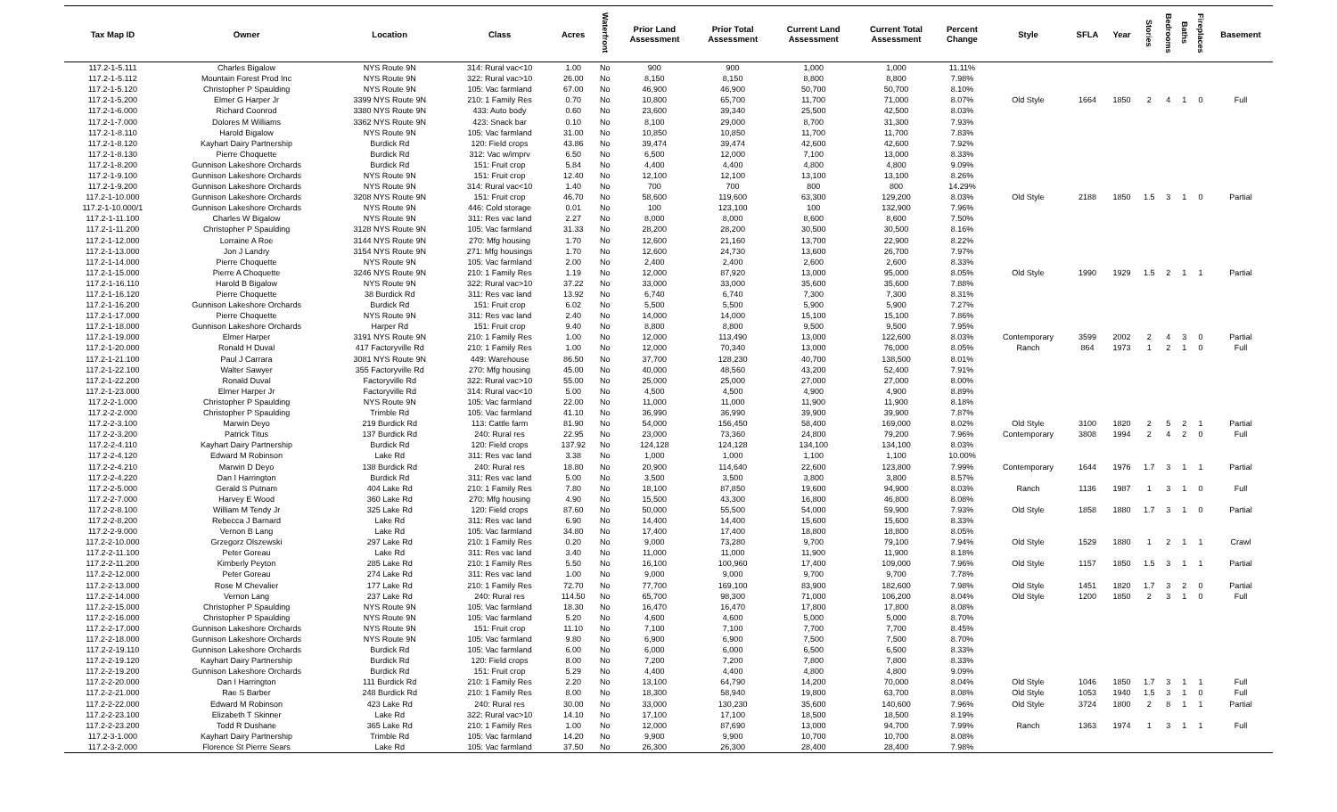| Tax Map ID | Owner | Location | Class | Acres | Waterfront | Prior Land Assessment | Prior Total Assessment | Current Land Assessment | Current Total Assessment | Percent Change | Style | SFLA | Year | Stories | Bedrooms | Baths | Fireplaces | Basement |
| --- | --- | --- | --- | --- | --- | --- | --- | --- | --- | --- | --- | --- | --- | --- | --- | --- | --- | --- |
| 117.2-1-5.111 | Charles Bigalow | NYS Route 9N | 314: Rural vac<10 | 1.00 | No | 900 | 900 | 1,000 | 1,000 | 11.11% | | | | | | | | |
| 117.2-1-5.112 | Mountain Forest Prod Inc | NYS Route 9N | 322: Rural vac>10 | 26.00 | No | 8,150 | 8,150 | 8,800 | 8,800 | 7.98% | | | | | | | | |
| 117.2-1-5.120 | Christopher P Spaulding | NYS Route 9N | 105: Vac farmland | 67.00 | No | 46,900 | 46,900 | 50,700 | 50,700 | 8.10% | | | | | | | | |
| 117.2-1-5.200 | Elmer G Harper Jr | 3399 NYS Route 9N | 210: 1 Family Res | 0.70 | No | 10,800 | 65,700 | 11,700 | 71,000 | 8.07% | Old Style | 1664 | 1850 | 2 | 4 | 1 | 0 | Full |
| 117.2-1-6.000 | Richard Coonrod | 3380 NYS Route 9N | 433: Auto body | 0.60 | No | 23,600 | 39,340 | 25,500 | 42,500 | 8.03% | | | | | | | | |
| 117.2-1-7.000 | Dolores M Williams | 3362 NYS Route 9N | 423: Snack bar | 0.10 | No | 8,100 | 29,000 | 8,700 | 31,300 | 7.93% | | | | | | | | |
| 117.2-1-8.110 | Harold Bigalow | NYS Route 9N | 105: Vac farmland | 31.00 | No | 10,850 | 10,850 | 11,700 | 11,700 | 7.83% | | | | | | | | |
| 117.2-1-8.120 | Kayhart Dairy Partnership | Burdick Rd | 120: Field crops | 43.86 | No | 39,474 | 39,474 | 42,600 | 42,600 | 7.92% | | | | | | | | |
| 117.2-1-8.130 | Pierre Choquette | Burdick Rd | 312: Vac w/imprv | 6.50 | No | 6,500 | 12,000 | 7,100 | 13,000 | 8.33% | | | | | | | | |
| 117.2-1-8.200 | Gunnison Lakeshore Orchards | Burdick Rd | 151: Fruit crop | 5.84 | No | 4,400 | 4,400 | 4,800 | 4,800 | 9.09% | | | | | | | | |
| 117.2-1-9.100 | Gunnison Lakeshore Orchards | NYS Route 9N | 151: Fruit crop | 12.40 | No | 12,100 | 12,100 | 13,100 | 13,100 | 8.26% | | | | | | | | |
| 117.2-1-9.200 | Gunnison Lakeshore Orchards | NYS Route 9N | 314: Rural vac<10 | 1.40 | No | 700 | 700 | 800 | 800 | 14.29% | | | | | | | | |
| 117.2-1-10.000 | Gunnison Lakeshore Orchards | 3208 NYS Route 9N | 151: Fruit crop | 46.70 | No | 58,600 | 119,600 | 63,300 | 129,200 | 8.03% | Old Style | 2188 | 1850 | 1.5 | 3 | 1 | 0 | Partial |
| 117.2-1-10.000/1 | Gunnison Lakeshore Orchards | NYS Route 9N | 446: Cold storage | 0.01 | No | 100 | 123,100 | 100 | 132,900 | 7.96% | | | | | | | | |
| 117.2-1-11.100 | Charles W Bigalow | NYS Route 9N | 311: Res vac land | 2.27 | No | 8,000 | 8,000 | 8,600 | 8,600 | 7.50% | | | | | | | | |
| 117.2-1-11.200 | Christopher P Spaulding | 3128 NYS Route 9N | 105: Vac farmland | 31.33 | No | 28,200 | 28,200 | 30,500 | 30,500 | 8.16% | | | | | | | | |
| 117.2-1-12.000 | Lorraine A Roe | 3144 NYS Route 9N | 270: Mfg housing | 1.70 | No | 12,600 | 21,160 | 13,700 | 22,900 | 8.22% | | | | | | | | |
| 117.2-1-13.000 | Jon J Landry | 3154 NYS Route 9N | 271: Mfg housings | 1.70 | No | 12,600 | 24,730 | 13,600 | 26,700 | 7.97% | | | | | | | | |
| 117.2-1-14.000 | Pierre Choquette | NYS Route 9N | 105: Vac farmland | 2.00 | No | 2,400 | 2,400 | 2,600 | 2,600 | 8.33% | | | | | | | | |
| 117.2-1-15.000 | Pierre A Choquette | 3246 NYS Route 9N | 210: 1 Family Res | 1.19 | No | 12,000 | 87,920 | 13,000 | 95,000 | 8.05% | Old Style | 1990 | 1929 | 1.5 | 2 | 1 | 1 | Partial |
| 117.2-1-16.110 | Harold B Bigalow | NYS Route 9N | 322: Rural vac>10 | 37.22 | No | 33,000 | 33,000 | 35,600 | 35,600 | 7.88% | | | | | | | | |
| 117.2-1-16.120 | Pierre Choquette | 38 Burdick Rd | 311: Res vac land | 13.92 | No | 6,740 | 6,740 | 7,300 | 7,300 | 8.31% | | | | | | | | |
| 117.2-1-16.200 | Gunnison Lakeshore Orchards | Burdick Rd | 151: Fruit crop | 6.02 | No | 5,500 | 5,500 | 5,900 | 5,900 | 7.27% | | | | | | | | |
| 117.2-1-17.000 | Pierre Choquette | NYS Route 9N | 311: Res vac land | 2.40 | No | 14,000 | 14,000 | 15,100 | 15,100 | 7.86% | | | | | | | | |
| 117.2-1-18.000 | Gunnison Lakeshore Orchards | Harper Rd | 151: Fruit crop | 9.40 | No | 8,800 | 8,800 | 9,500 | 9,500 | 7.95% | | | | | | | | |
| 117.2-1-19.000 | Elmer Harper | 3191 NYS Route 9N | 210: 1 Family Res | 1.00 | No | 12,000 | 113,490 | 13,000 | 122,600 | 8.03% | Contemporary | 3599 | 2002 | 2 | 4 | 3 | 0 | Partial |
| 117.2-1-20.000 | Ronald H Duval | 417 Factoryville Rd | 210: 1 Family Res | 1.00 | No | 12,000 | 70,340 | 13,000 | 76,000 | 8.05% | Ranch | 864 | 1973 | 1 | 2 | 1 | 0 | Full |
| 117.2-1-21.100 | Paul J Carrara | 3081 NYS Route 9N | 449: Warehouse | 86.50 | No | 37,700 | 128,230 | 40,700 | 138,500 | 8.01% | | | | | | | | |
| 117.2-1-22.100 | Walter Sawyer | 355 Factoryville Rd | 270: Mfg housing | 45.00 | No | 40,000 | 48,560 | 43,200 | 52,400 | 7.91% | | | | | | | | |
| 117.2-1-22.200 | Ronald Duval | Factoryville Rd | 322: Rural vac>10 | 55.00 | No | 25,000 | 25,000 | 27,000 | 27,000 | 8.00% | | | | | | | | |
| 117.2-1-23.000 | Elmer Harper Jr | Factoryville Rd | 314: Rural vac<10 | 5.00 | No | 4,500 | 4,500 | 4,900 | 4,900 | 8.89% | | | | | | | | |
| 117.2-2-1.000 | Christopher P Spaulding | NYS Route 9N | 105: Vac farmland | 22.00 | No | 11,000 | 11,000 | 11,900 | 11,900 | 8.18% | | | | | | | | |
| 117.2-2-2.000 | Christopher P Spaulding | Trimble Rd | 105: Vac farmland | 41.10 | No | 36,990 | 36,990 | 39,900 | 39,900 | 7.87% | | | | | | | | |
| 117.2-2-3.100 | Marwin Deyo | 219 Burdick Rd | 113: Cattle farm | 81.90 | No | 54,000 | 156,450 | 58,400 | 169,000 | 8.02% | Old Style | 3100 | 1820 | 2 | 5 | 2 | 1 | Partial |
| 117.2-2-3.200 | Patrick Titus | 137 Burdick Rd | 240: Rural res | 22.95 | No | 23,000 | 73,360 | 24,800 | 79,200 | 7.96% | Contemporary | 3808 | 1994 | 2 | 4 | 2 | 0 | Full |
| 117.2-2-4.110 | Kayhart Dairy Partnership | Burdick Rd | 120: Field crops | 137.92 | No | 124,128 | 124,128 | 134,100 | 134,100 | 8.03% | | | | | | | | |
| 117.2-2-4.120 | Edward M Robinson | Lake Rd | 311: Res vac land | 3.38 | No | 1,000 | 1,000 | 1,100 | 1,100 | 10.00% | | | | | | | | |
| 117.2-2-4.210 | Marwin D Deyo | 138 Burdick Rd | 240: Rural res | 18.80 | No | 20,900 | 114,640 | 22,600 | 123,800 | 7.99% | Contemporary | 1644 | 1976 | 1.7 | 3 | 1 | 1 | Partial |
| 117.2-2-4.220 | Dan I Harrington | Burdick Rd | 311: Res vac land | 5.00 | No | 3,500 | 3,500 | 3,800 | 3,800 | 8.57% | | | | | | | | |
| 117.2-2-5.000 | Gerald S Putnam | 404 Lake Rd | 210: 1 Family Res | 7.80 | No | 18,100 | 87,850 | 19,600 | 94,900 | 8.03% | Ranch | 1136 | 1987 | 1 | 3 | 1 | 0 | Full |
| 117.2-2-7.000 | Harvey E Wood | 360 Lake Rd | 270: Mfg housing | 4.90 | No | 15,500 | 43,300 | 16,800 | 46,800 | 8.08% | | | | | | | | |
| 117.2-2-8.100 | William M Tendy Jr | 325 Lake Rd | 120: Field crops | 87.60 | No | 50,000 | 55,500 | 54,000 | 59,900 | 7.93% | Old Style | 1858 | 1880 | 1.7 | 3 | 1 | 0 | Partial |
| 117.2-2-8.200 | Rebecca J Barnard | Lake Rd | 311: Res vac land | 6.90 | No | 14,400 | 14,400 | 15,600 | 15,600 | 8.33% | | | | | | | | |
| 117.2-2-9.000 | Vernon B Lang | Lake Rd | 105: Vac farmland | 34.80 | No | 17,400 | 17,400 | 18,800 | 18,800 | 8.05% | | | | | | | | |
| 117.2-2-10.000 | Grzegorz Olszewski | 297 Lake Rd | 210: 1 Family Res | 0.20 | No | 9,000 | 73,280 | 9,700 | 79,100 | 7.94% | Old Style | 1529 | 1880 | 1 | 2 | 1 | 1 | Crawl |
| 117.2-2-11.100 | Peter Goreau | Lake Rd | 311: Res vac land | 3.40 | No | 11,000 | 11,000 | 11,900 | 11,900 | 8.18% | | | | | | | | |
| 117.2-2-11.200 | Kimberly Peyton | 285 Lake Rd | 210: 1 Family Res | 5.50 | No | 16,100 | 100,960 | 17,400 | 109,000 | 7.96% | Old Style | 1157 | 1850 | 1.5 | 3 | 1 | 1 | Partial |
| 117.2-2-12.000 | Peter Goreau | 274 Lake Rd | 311: Res vac land | 1.00 | No | 9,000 | 9,000 | 9,700 | 9,700 | 7.78% | | | | | | | | |
| 117.2-2-13.000 | Rose M Chevalier | 177 Lake Rd | 210: 1 Family Res | 72.70 | No | 77,700 | 169,100 | 83,900 | 182,600 | 7.98% | Old Style | 1451 | 1820 | 1.7 | 3 | 2 | 0 | Partial |
| 117.2-2-14.000 | Vernon Lang | 237 Lake Rd | 240: Rural res | 114.50 | No | 65,700 | 98,300 | 71,000 | 106,200 | 8.04% | Old Style | 1200 | 1850 | 2 | 3 | 1 | 0 | Full |
| 117.2-2-15.000 | Christopher P Spaulding | NYS Route 9N | 105: Vac farmland | 18.30 | No | 16,470 | 16,470 | 17,800 | 17,800 | 8.08% | | | | | | | | |
| 117.2-2-16.000 | Christopher P Spaulding | NYS Route 9N | 105: Vac farmland | 5.20 | No | 4,600 | 4,600 | 5,000 | 5,000 | 8.70% | | | | | | | | |
| 117.2-2-17.000 | Gunnison Lakeshore Orchards | NYS Route 9N | 151: Fruit crop | 11.10 | No | 7,100 | 7,100 | 7,700 | 7,700 | 8.45% | | | | | | | | |
| 117.2-2-18.000 | Gunnison Lakeshore Orchards | NYS Route 9N | 105: Vac farmland | 9.80 | No | 6,900 | 6,900 | 7,500 | 7,500 | 8.70% | | | | | | | | |
| 117.2-2-19.110 | Gunnison Lakeshore Orchards | Burdick Rd | 105: Vac farmland | 6.00 | No | 6,000 | 6,000 | 6,500 | 6,500 | 8.33% | | | | | | | | |
| 117.2-2-19.120 | Kayhart Dairy Partnership | Burdick Rd | 120: Field crops | 8.00 | No | 7,200 | 7,200 | 7,800 | 7,800 | 8.33% | | | | | | | | |
| 117.2-2-19.200 | Gunnison Lakeshore Orchards | Burdick Rd | 151: Fruit crop | 5.29 | No | 4,400 | 4,400 | 4,800 | 4,800 | 9.09% | | | | | | | | |
| 117.2-2-20.000 | Dan I Harrington | 111 Burdick Rd | 210: 1 Family Res | 2.20 | No | 13,100 | 64,790 | 14,200 | 70,000 | 8.04% | Old Style | 1046 | 1850 | 1.7 | 3 | 1 | 1 | Full |
| 117.2-2-21.000 | Rae S Barber | 248 Burdick Rd | 210: 1 Family Res | 8.00 | No | 18,300 | 58,940 | 19,800 | 63,700 | 8.08% | Old Style | 1053 | 1940 | 1.5 | 3 | 1 | 0 | Full |
| 117.2-2-22.000 | Edward M Robinson | 423 Lake Rd | 240: Rural res | 30.00 | No | 33,000 | 130,230 | 35,600 | 140,600 | 7.96% | Old Style | 3724 | 1800 | 2 | 8 | 1 | 1 | Partial |
| 117.2-2-23.100 | Elizabeth T Skinner | Lake Rd | 322: Rural vac>10 | 14.10 | No | 17,100 | 17,100 | 18,500 | 18,500 | 8.19% | | | | | | | | |
| 117.2-2-23.200 | Todd R Dushane | 365 Lake Rd | 210: 1 Family Res | 1.00 | No | 12,000 | 87,690 | 13,000 | 94,700 | 7.99% | Ranch | 1363 | 1974 | 1 | 3 | 1 | 1 | Full |
| 117.2-3-1.000 | Kayhart Dairy Partnership | Trimble Rd | 105: Vac farmland | 14.20 | No | 9,900 | 9,900 | 10,700 | 10,700 | 8.08% | | | | | | | | |
| 117.2-3-2.000 | Florence St Pierre Sears | Lake Rd | 105: Vac farmland | 37.50 | No | 26,300 | 26,300 | 28,400 | 28,400 | 7.98% | | | | | | | | |